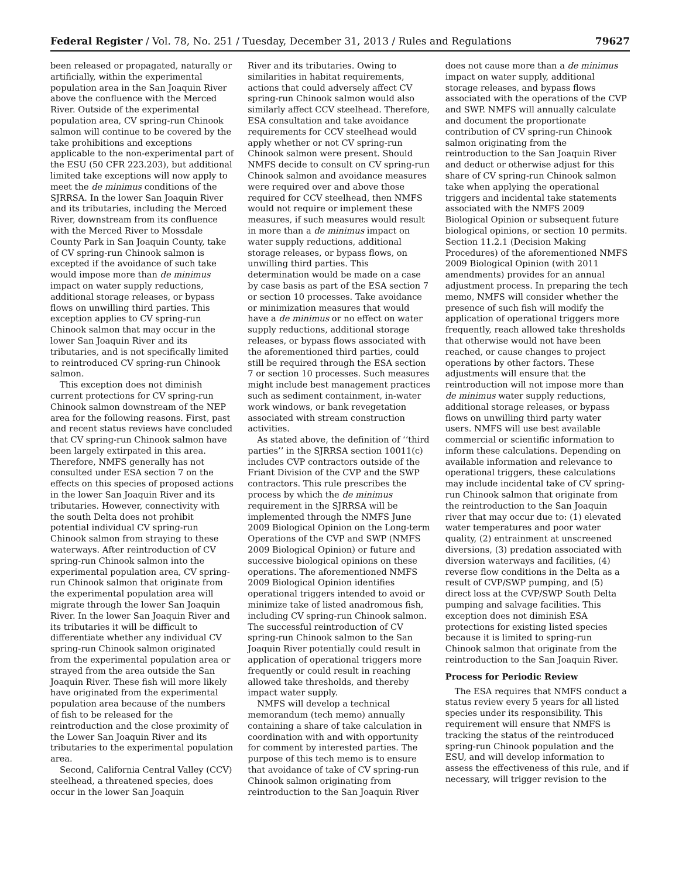Federal Register / Vol. 78, No. 251 / Tuesday, December 31, 2013 / Rules and Regulations 79627
been released or propagated, naturally or artificially, within the experimental population area in the San Joaquin River above the confluence with the Merced River. Outside of the experimental population area, CV spring-run Chinook salmon will continue to be covered by the take prohibitions and exceptions applicable to the non-experimental part of the ESU (50 CFR 223.203), but additional limited take exceptions will now apply to meet the de minimus conditions of the SJRRSA. In the lower San Joaquin River and its tributaries, including the Merced River, downstream from its confluence with the Merced River to Mossdale County Park in San Joaquin County, take of CV spring-run Chinook salmon is excepted if the avoidance of such take would impose more than de minimus impact on water supply reductions, additional storage releases, or bypass flows on unwilling third parties. This exception applies to CV spring-run Chinook salmon that may occur in the lower San Joaquin River and its tributaries, and is not specifically limited to reintroduced CV spring-run Chinook salmon.
This exception does not diminish current protections for CV spring-run Chinook salmon downstream of the NEP area for the following reasons. First, past and recent status reviews have concluded that CV spring-run Chinook salmon have been largely extirpated in this area. Therefore, NMFS generally has not consulted under ESA section 7 on the effects on this species of proposed actions in the lower San Joaquin River and its tributaries. However, connectivity with the south Delta does not prohibit potential individual CV spring-run Chinook salmon from straying to these waterways. After reintroduction of CV spring-run Chinook salmon into the experimental population area, CV spring-run Chinook salmon that originate from the experimental population area will migrate through the lower San Joaquin River. In the lower San Joaquin River and its tributaries it will be difficult to differentiate whether any individual CV spring-run Chinook salmon originated from the experimental population area or strayed from the area outside the San Joaquin River. These fish will more likely have originated from the experimental population area because of the numbers of fish to be released for the reintroduction and the close proximity of the Lower San Joaquin River and its tributaries to the experimental population area.
Second, California Central Valley (CCV) steelhead, a threatened species, does occur in the lower San Joaquin
River and its tributaries. Owing to similarities in habitat requirements, actions that could adversely affect CV spring-run Chinook salmon would also similarly affect CCV steelhead. Therefore, ESA consultation and take avoidance requirements for CCV steelhead would apply whether or not CV spring-run Chinook salmon were present. Should NMFS decide to consult on CV spring-run Chinook salmon and avoidance measures were required over and above those required for CCV steelhead, then NMFS would not require or implement these measures, if such measures would result in more than a de minimus impact on water supply reductions, additional storage releases, or bypass flows, on unwilling third parties. This determination would be made on a case by case basis as part of the ESA section 7 or section 10 processes. Take avoidance or minimization measures that would have a de minimus or no effect on water supply reductions, additional storage releases, or bypass flows associated with the aforementioned third parties, could still be required through the ESA section 7 or section 10 processes. Such measures might include best management practices such as sediment containment, in-water work windows, or bank revegetation associated with stream construction activities.
As stated above, the definition of ‘‘third parties’’ in the SJRRSA section 10011(c) includes CVP contractors outside of the Friant Division of the CVP and the SWP contractors. This rule prescribes the process by which the de minimus requirement in the SJRRSA will be implemented through the NMFS June 2009 Biological Opinion on the Long-term Operations of the CVP and SWP (NMFS 2009 Biological Opinion) or future and successive biological opinions on these operations. The aforementioned NMFS 2009 Biological Opinion identifies operational triggers intended to avoid or minimize take of listed anadromous fish, including CV spring-run Chinook salmon. The successful reintroduction of CV spring-run Chinook salmon to the San Joaquin River potentially could result in application of operational triggers more frequently or could result in reaching allowed take thresholds, and thereby impact water supply.
NMFS will develop a technical memorandum (tech memo) annually containing a share of take calculation in coordination with and with opportunity for comment by interested parties. The purpose of this tech memo is to ensure that avoidance of take of CV spring-run Chinook salmon originating from reintroduction to the San Joaquin River
does not cause more than a de minimus impact on water supply, additional storage releases, and bypass flows associated with the operations of the CVP and SWP. NMFS will annually calculate and document the proportionate contribution of CV spring-run Chinook salmon originating from the reintroduction to the San Joaquin River and deduct or otherwise adjust for this share of CV spring-run Chinook salmon take when applying the operational triggers and incidental take statements associated with the NMFS 2009 Biological Opinion or subsequent future biological opinions, or section 10 permits. Section 11.2.1 (Decision Making Procedures) of the aforementioned NMFS 2009 Biological Opinion (with 2011 amendments) provides for an annual adjustment process. In preparing the tech memo, NMFS will consider whether the presence of such fish will modify the application of operational triggers more frequently, reach allowed take thresholds that otherwise would not have been reached, or cause changes to project operations by other factors. These adjustments will ensure that the reintroduction will not impose more than de minimus water supply reductions, additional storage releases, or bypass flows on unwilling third party water users. NMFS will use best available commercial or scientific information to inform these calculations. Depending on available information and relevance to operational triggers, these calculations may include incidental take of CV spring-run Chinook salmon that originate from the reintroduction to the San Joaquin river that may occur due to: (1) elevated water temperatures and poor water quality, (2) entrainment at unscreened diversions, (3) predation associated with diversion waterways and facilities, (4) reverse flow conditions in the Delta as a result of CVP/SWP pumping, and (5) direct loss at the CVP/SWP South Delta pumping and salvage facilities. This exception does not diminish ESA protections for existing listed species because it is limited to spring-run Chinook salmon that originate from the reintroduction to the San Joaquin River.
Process for Periodic Review
The ESA requires that NMFS conduct a status review every 5 years for all listed species under its responsibility. This requirement will ensure that NMFS is tracking the status of the reintroduced spring-run Chinook population and the ESU, and will develop information to assess the effectiveness of this rule, and if necessary, will trigger revision to the